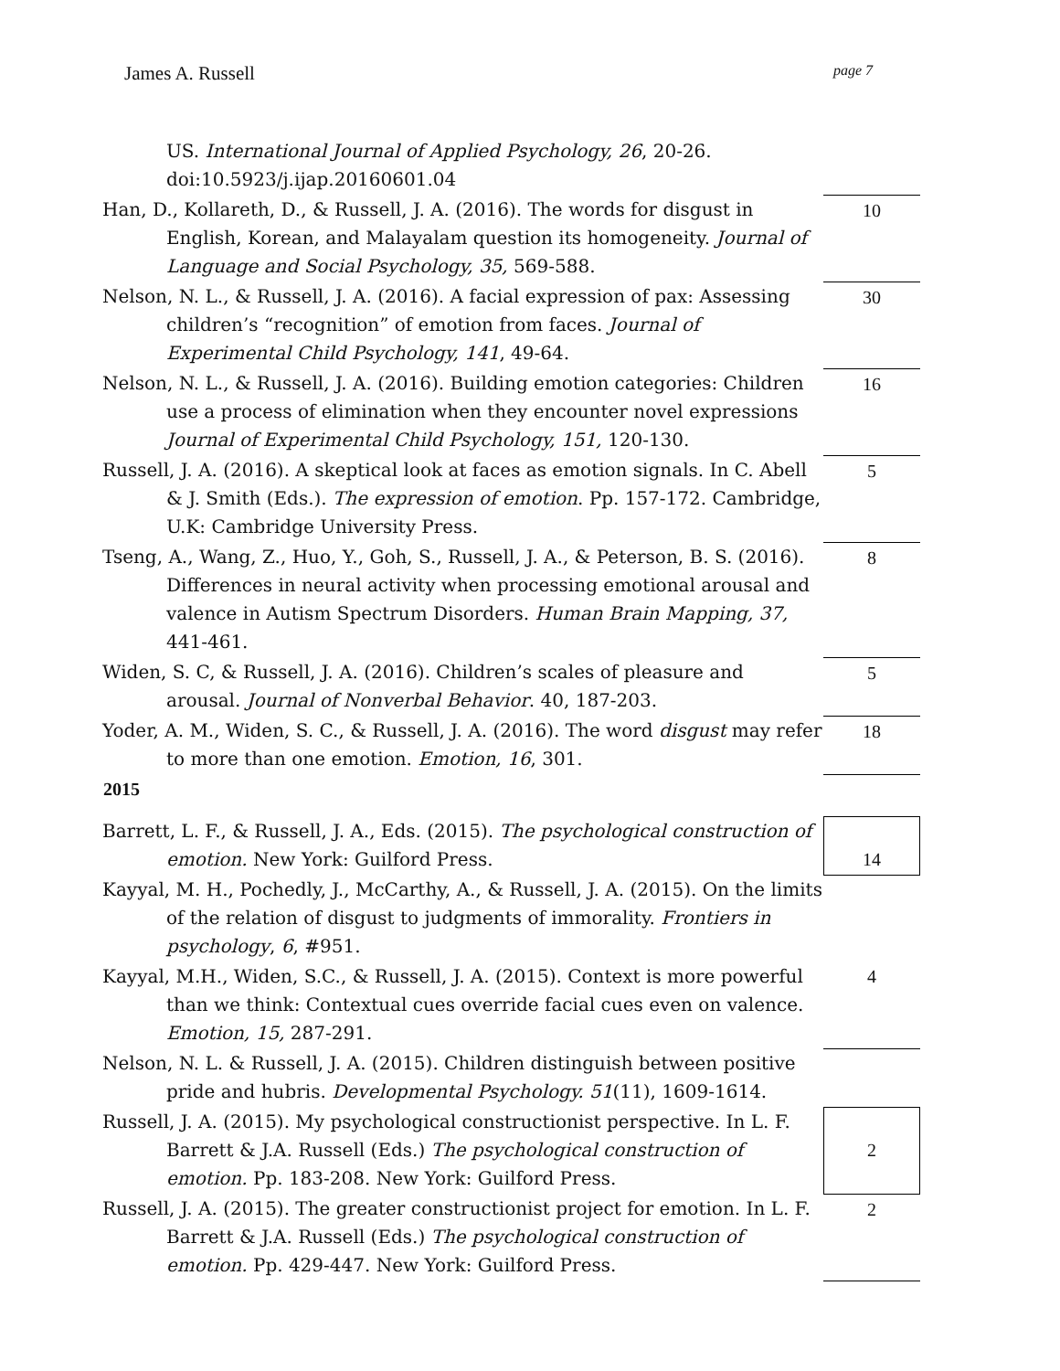James A. Russell page 7
| US. International Journal of Applied Psychology, 26 , 20-26. doi:10.5923/j.ijap.20160601.04 | |
| Han, D., Kollareth, D., & Russell, J. A. (2016). The words for disgust in English, Korean, and Malayalam question its homogeneity. Journal of Language and Social Psychology, 35, 569-588. | 10 |
| Nelson, N. L., & Russell, J. A. (2016). A facial expression of pax: Assessing children’s “recognition” of emotion from faces. Journal of Experimental Child Psychology, 141 , 49-64. | 30 |
| Nelson, N. L., & Russell, J. A. (2016). Building emotion categories: Children use a process of elimination when they encounter novel expressions Journal of Experimental Child Psychology, 151, 120-130. | 16 |
| Russell, J. A. (2016). A skeptical look at faces as emotion signals. In C. Abell & J. Smith (Eds.). The expression of emotion . Pp. 157-172. Cambridge, U.K: Cambridge University Press. | 5 |
| Tseng, A., Wang, Z., Huo, Y., Goh, S., Russell, J. A., & Peterson, B. S. (2016). Differences in neural activity when processing emotional arousal and valence in Autism Spectrum Disorders. Human Brain Mapping, 37, 441-461. | 8 |
| Widen, S. C, & Russell, J. A. (2016). Children’s scales of pleasure and arousal. Journal of Nonverbal Behavior . 40, 187-203. | 5 |
| Yoder, A. M., Widen, S. C., & Russell, J. A. (2016). The word disgust may refer to more than one emotion. Emotion, 16 , 301. | 18 |
| 2015 | |
| Barrett, L. F., & Russell, J. A., Eds. (2015). The psychological construction of emotion. New York: Guilford Press. | 14 |
| Kayyal, M. H., Pochedly, J., McCarthy, A., & Russell, J. A. (2015). On the limits of the relation of disgust to judgments of immorality. Frontiers in psychology , 6 , #951. | |
| Kayyal, M.H., Widen, S.C., & Russell, J. A. (2015). Context is more powerful than we think: Contextual cues override facial cues even on valence. Emotion, 15, 287-291. | 4 |
| Nelson, N. L. & Russell, J. A. (2015). Children distinguish between positive pride and hubris. Developmental Psychology. 51 (11), 1609-1614. | |
| Russell, J. A. (2015). My psychological constructionist perspective. In L. F. Barrett & J.A. Russell (Eds.) The psychological construction of emotion. Pp. 183-208. New York: Guilford Press. | 2 |
| Russell, J. A. (2015). The greater constructionist project for emotion. In L. F. Barrett & J.A. Russell (Eds.) The psychological construction of emotion. Pp. 429-447. New York: Guilford Press. | 2 |